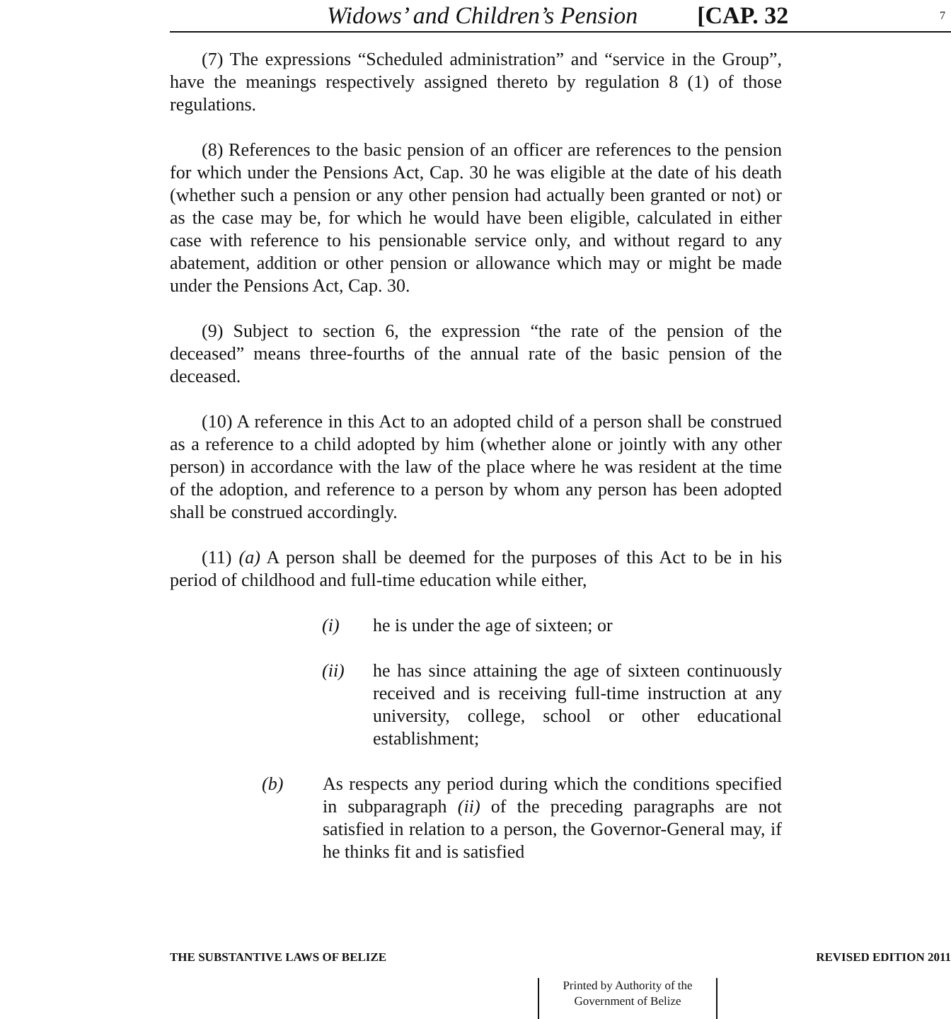Widows’ and Children’s Pension [CAP. 32 7
(7) The expressions “Scheduled administration” and “service in the Group”, have the meanings respectively assigned thereto by regulation 8 (1) of those regulations.
(8) References to the basic pension of an officer are references to the pension for which under the Pensions Act, Cap. 30 he was eligible at the date of his death (whether such a pension or any other pension had actually been granted or not) or as the case may be, for which he would have been eligible, calculated in either case with reference to his pensionable service only, and without regard to any abatement, addition or other pension or allowance which may or might be made under the Pensions Act, Cap. 30.
(9) Subject to section 6, the expression “the rate of the pension of the deceased” means three-fourths of the annual rate of the basic pension of the deceased.
(10) A reference in this Act to an adopted child of a person shall be construed as a reference to a child adopted by him (whether alone or jointly with any other person) in accordance with the law of the place where he was resident at the time of the adoption, and reference to a person by whom any person has been adopted shall be construed accordingly.
(11) (a) A person shall be deemed for the purposes of this Act to be in his period of childhood and full-time education while either,
(i) he is under the age of sixteen; or
(ii) he has since attaining the age of sixteen continuously received and is receiving full-time instruction at any university, college, school or other educational establishment;
(b) As respects any period during which the conditions specified in subparagraph (ii) of the preceding paragraphs are not satisfied in relation to a person, the Governor-General may, if he thinks fit and is satisfied
THE SUBSTANTIVE LAWS OF BELIZE REVISED EDITION 2011
Printed by Authority of the
Government of Belize